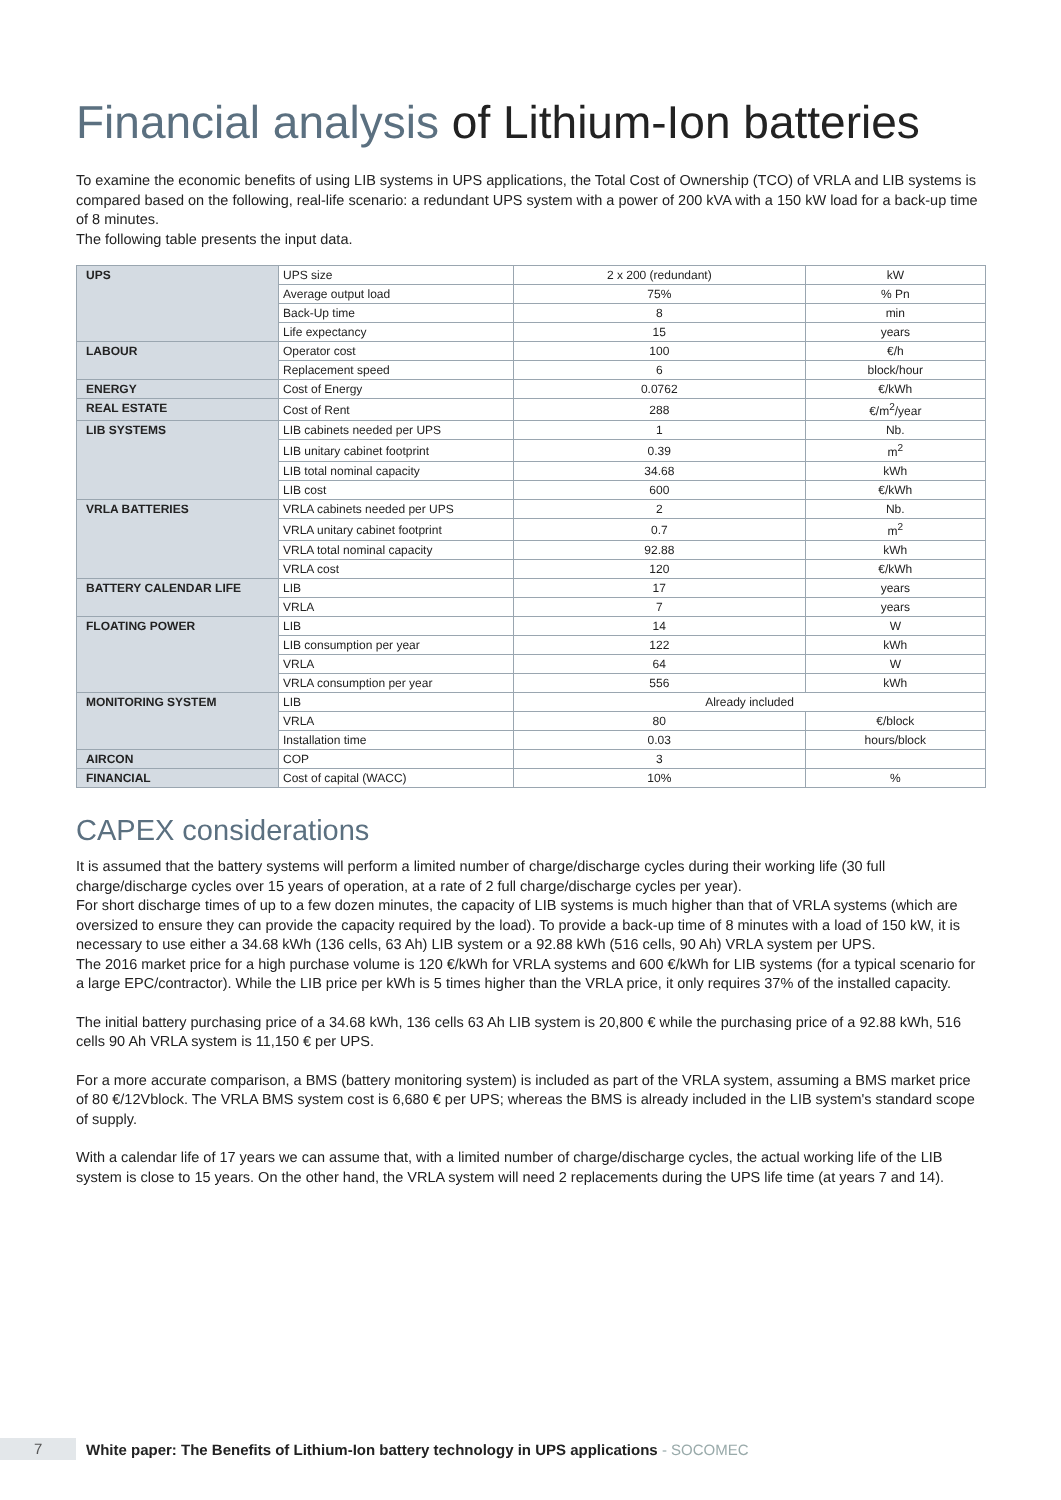Financial analysis of Lithium-Ion batteries
To examine the economic benefits of using LIB systems in UPS applications, the Total Cost of Ownership (TCO) of VRLA and LIB systems is compared based on the following, real-life scenario: a redundant UPS system with a power of 200 kVA with a 150 kW load for a back-up time of 8 minutes.
The following table presents the input data.
| UPS | UPS size | 2 x 200 (redundant) | kW |
| | Average output load | 75% | % Pn |
| | Back-Up time | 8 | min |
| | Life expectancy | 15 | years |
| LABOUR | Operator cost | 100 | €/h |
| | Replacement speed | 6 | block/hour |
| ENERGY | Cost of Energy | 0.0762 | €/kWh |
| REAL ESTATE | Cost of Rent | 288 | €/m<sup>2</sup>/year |
| LIB SYSTEMS | LIB cabinets needed per UPS | 1 | Nb. |
| | LIB unitary cabinet footprint | 0.39 | m<sup>2</sup> |
| | LIB total nominal capacity | 34.68 | kWh |
| | LIB cost | 600 | €/kWh |
| VRLA BATTERIES | VRLA cabinets needed per UPS | 2 | Nb. |
| | VRLA unitary cabinet footprint | 0.7 | m<sup>2</sup> |
| | VRLA total nominal capacity | 92.88 | kWh |
| | VRLA cost | 120 | €/kWh |
| BATTERY CALENDAR LIFE | LIB | 17 | years |
| | VRLA | 7 | years |
| FLOATING POWER | LIB | 14 | W |
| | LIB consumption per year | 122 | kWh |
| | VRLA | 64 | W |
| | VRLA consumption per year | 556 | kWh |
| MONITORING SYSTEM | LIB | Already included | |
| | VRLA | 80 | €/block |
| | Installation time | 0.03 | hours/block |
| AIRCON | COP | 3 | |
| FINANCIAL | Cost of capital (WACC) | 10% | % |
CAPEX considerations
It is assumed that the battery systems will perform a limited number of charge/discharge cycles during their working life (30 full charge/discharge cycles over 15 years of operation, at a rate of 2 full charge/discharge cycles per year).
For short discharge times of up to a few dozen minutes, the capacity of LIB systems is much higher than that of VRLA systems (which are oversized to ensure they can provide the capacity required by the load). To provide a back-up time of 8 minutes with a load of 150 kW, it is necessary to use either a 34.68 kWh (136 cells, 63 Ah) LIB system or a 92.88 kWh (516 cells, 90 Ah) VRLA system per UPS.
The 2016 market price for a high purchase volume is 120 €/kWh for VRLA systems and 600 €/kWh for LIB systems (for a typical scenario for a large EPC/contractor). While the LIB price per kWh is 5 times higher than the VRLA price, it only requires 37% of the installed capacity.
The initial battery purchasing price of a 34.68 kWh, 136 cells 63 Ah LIB system is 20,800 € while the purchasing price of a 92.88 kWh, 516 cells 90 Ah VRLA system is 11,150 € per UPS.
For a more accurate comparison, a BMS (battery monitoring system) is included as part of the VRLA system, assuming a BMS market price of 80 €/12Vblock. The VRLA BMS system cost is 6,680 € per UPS; whereas the BMS is already included in the LIB system's standard scope of supply.
With a calendar life of 17 years we can assume that, with a limited number of charge/discharge cycles, the actual working life of the LIB system is close to 15 years. On the other hand, the VRLA system will need 2 replacements during the UPS life time (at years 7 and 14).
7
White paper: The Benefits of Lithium-Ion battery technology in UPS applications - SOCOMEC